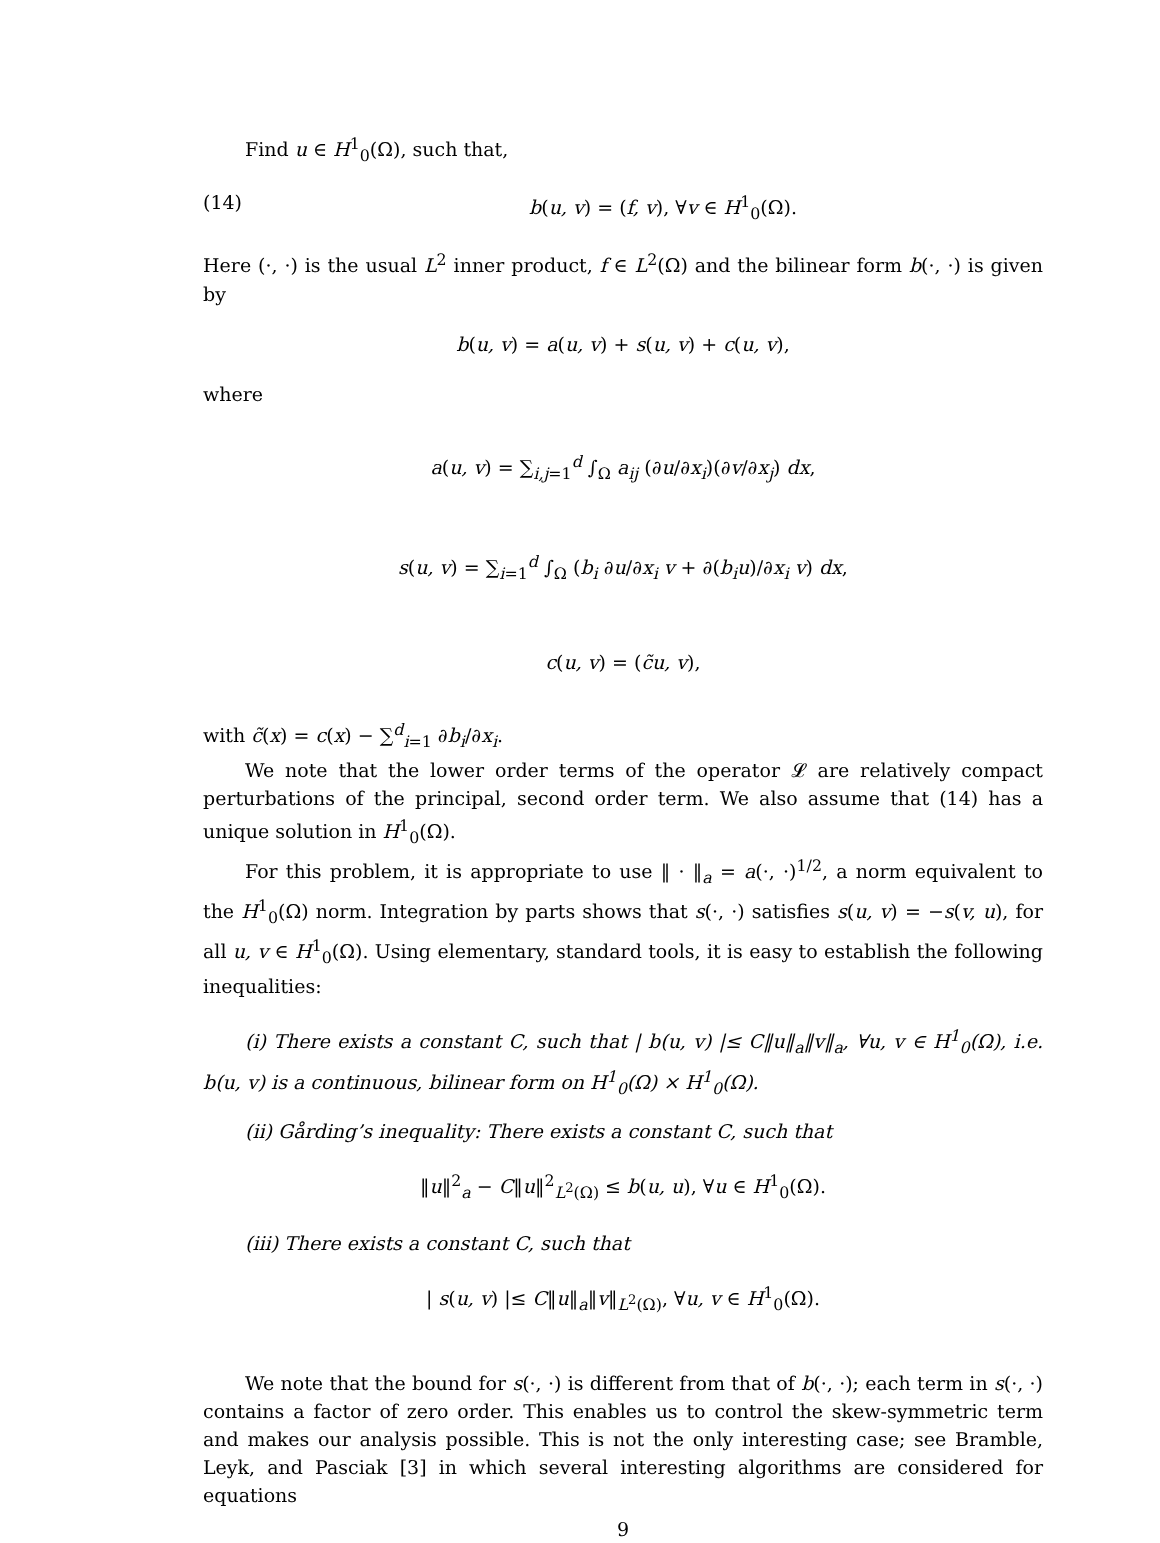Find u ∈ H<sup>1</sup><sub>0</sub>(Ω), such that,
(14) b(u, v) = (f, v), ∀v ∈ H<sup>1</sup><sub>0</sub>(Ω).
Here (·, ·) is the usual L<sup>2</sup> inner product, f ∈ L<sup>2</sup>(Ω) and the bilinear form b(·, ·) is given by
b(u, v) = a(u, v) + s(u, v) + c(u, v),
where
a(u, v) = ∑<sub>i,j=1</sub><sup>d</sup> ∫<sub>Ω</sub> a<sub>ij</sub> (∂u/∂x<sub>i</sub>)(∂v/∂x<sub>j</sub>) dx,
s(u, v) = ∑<sub>i=1</sub><sup>d</sup> ∫<sub>Ω</sub> (b<sub>i</sub> ∂u/∂x<sub>i</sub> v + ∂(b<sub>i</sub>u)/∂x<sub>i</sub> v) dx,
c(u, v) = (c̃u, v),
with c̃(x) = c(x) − ∑<sup>d</sup><sub>i=1</sub> ∂b<sub>i</sub>/∂x<sub>i</sub>.
We note that the lower order terms of the operator 𝓛 are relatively compact perturbations of the principal, second order term. We also assume that (14) has a unique solution in H<sup>1</sup><sub>0</sub>(Ω).
For this problem, it is appropriate to use ‖ · ‖<sub>a</sub> = a(·, ·)<sup>1/2</sup>, a norm equivalent to the H<sup>1</sup><sub>0</sub>(Ω) norm. Integration by parts shows that s(·, ·) satisfies s(u, v) = −s(v, u), for all u, v ∈ H<sup>1</sup><sub>0</sub>(Ω). Using elementary, standard tools, it is easy to establish the following inequalities:
(i) There exists a constant C, such that | b(u, v) |≤ C‖u‖<sub>a</sub>‖v‖<sub>a</sub>, ∀u, v ∈ H<sup>1</sup><sub>0</sub>(Ω), i.e. b(u, v) is a continuous, bilinear form on H<sup>1</sup><sub>0</sub>(Ω) × H<sup>1</sup><sub>0</sub>(Ω).
(ii) Gårding’s inequality: There exists a constant C, such that
‖u‖<sup>2</sup><sub>a</sub> − C‖u‖<sup>2</sup><sub>L<sup>2</sup>(Ω)</sub> ≤ b(u, u), ∀u ∈ H<sup>1</sup><sub>0</sub>(Ω).
(iii) There exists a constant C, such that
| s(u, v) |≤ C‖u‖<sub>a</sub>‖v‖<sub>L<sup>2</sup>(Ω)</sub>, ∀u, v ∈ H<sup>1</sup><sub>0</sub>(Ω).
We note that the bound for s(·, ·) is different from that of b(·, ·); each term in s(·, ·) contains a factor of zero order. This enables us to control the skew-symmetric term and makes our analysis possible. This is not the only interesting case; see Bramble, Leyk, and Pasciak [3] in which several interesting algorithms are considered for equations
9